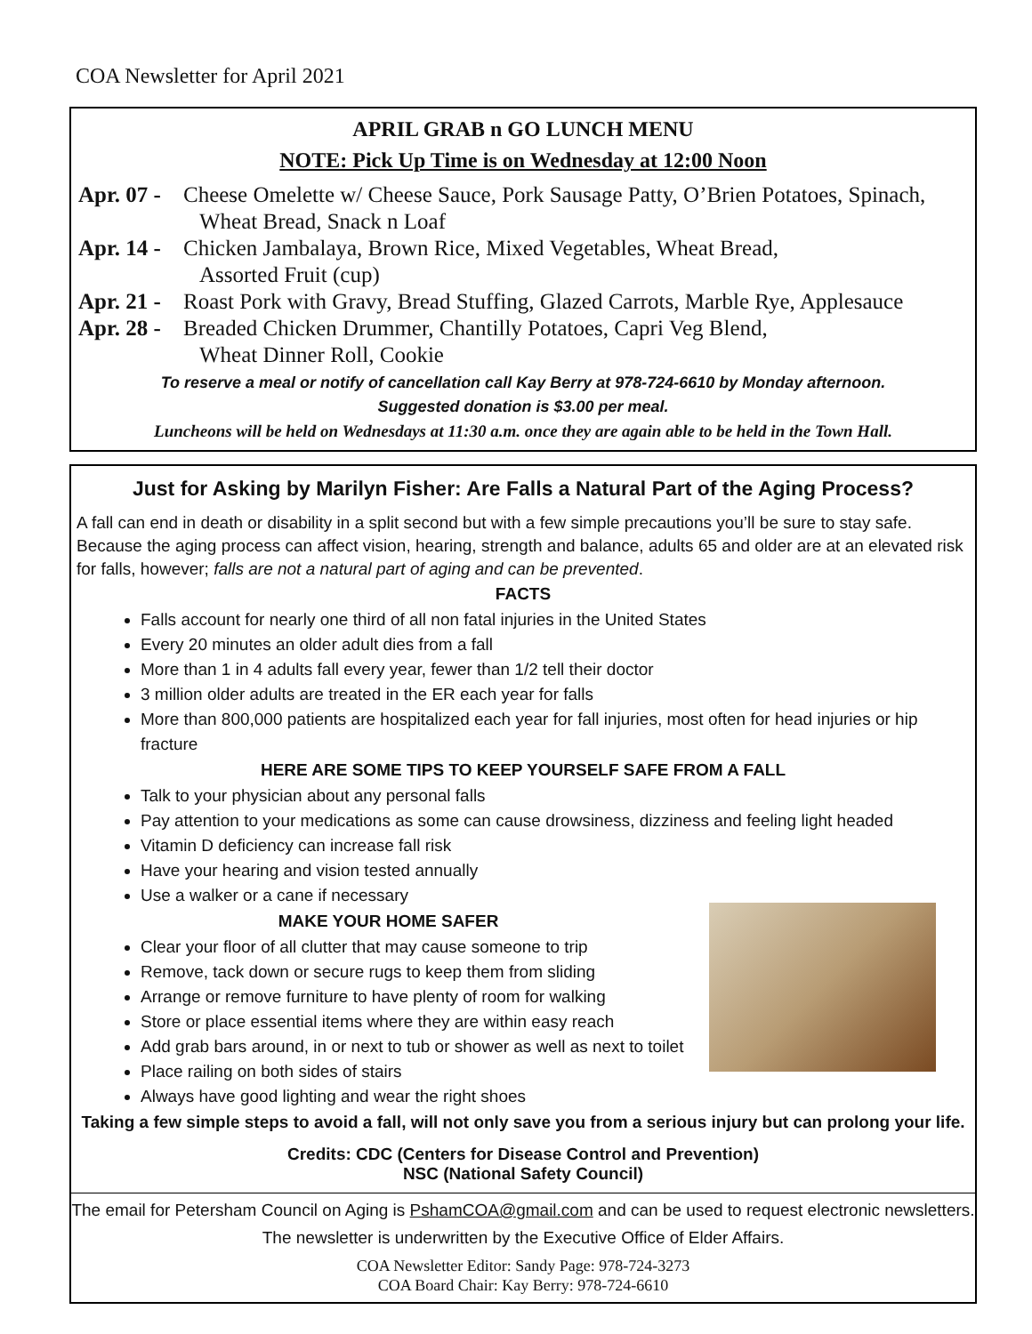COA Newsletter for April 2021
APRIL GRAB n GO LUNCH MENU
NOTE: Pick Up Time is on Wednesday at 12:00 Noon
Apr. 07 - Cheese Omelette w/ Cheese Sauce, Pork Sausage Patty, O’Brien Potatoes, Spinach,
Wheat Bread, Snack n Loaf
Apr. 14 - Chicken Jambalaya, Brown Rice, Mixed Vegetables, Wheat Bread,
Assorted Fruit (cup)
Apr. 21 - Roast Pork with Gravy, Bread Stuffing, Glazed Carrots, Marble Rye, Applesauce
Apr. 28 - Breaded Chicken Drummer, Chantilly Potatoes, Capri Veg Blend,
Wheat Dinner Roll, Cookie
To reserve a meal or notify of cancellation call Kay Berry at 978-724-6610 by Monday afternoon.
Suggested donation is $3.00 per meal.
Luncheons will be held on Wednesdays at 11:30 a.m. once they are again able to be held in the Town Hall.
Just for Asking by Marilyn Fisher: Are Falls a Natural Part of the Aging Process?
A fall can end in death or disability in a split second but with a few simple precautions you’ll be sure to stay safe. Because the aging process can affect vision, hearing, strength and balance, adults 65 and older are at an elevated risk for falls, however; falls are not a natural part of aging and can be prevented.
FACTS
Falls account for nearly one third of all non fatal injuries in the United States
Every 20 minutes an older adult dies from a fall
More than 1 in 4 adults fall every year, fewer than 1/2 tell their doctor
3 million older adults are treated in the ER each year for falls
More than 800,000 patients are hospitalized each year for fall injuries, most often for head injuries or hip fracture
HERE ARE SOME TIPS TO KEEP YOURSELF SAFE FROM A FALL
Talk to your physician about any personal falls
Pay attention to your medications as some can cause drowsiness, dizziness and feeling light headed
Vitamin D deficiency can increase fall risk
Have your hearing and vision tested annually
Use a walker or a cane if necessary
MAKE YOUR HOME SAFER
Clear your floor of all clutter that may cause someone to trip
Remove, tack down or secure rugs to keep them from sliding
Arrange or remove furniture to have plenty of room for walking
Store or place essential items where they are within easy reach
Add grab bars around, in or next to tub or shower as well as next to toilet
Place railing on both sides of stairs
Always have good lighting and wear the right shoes
Taking a few simple steps to avoid a fall, will not only save you from a serious injury but can prolong your life.
Credits: CDC (Centers for Disease Control and Prevention)
NSC (National Safety Council)
The email for Petersham Council on Aging is PshamCOA@gmail.com and can be used to request electronic newsletters.
The newsletter is underwritten by the Executive Office of Elder Affairs.
COA Newsletter Editor: Sandy Page: 978-724-3273
COA Board Chair: Kay Berry: 978-724-6610